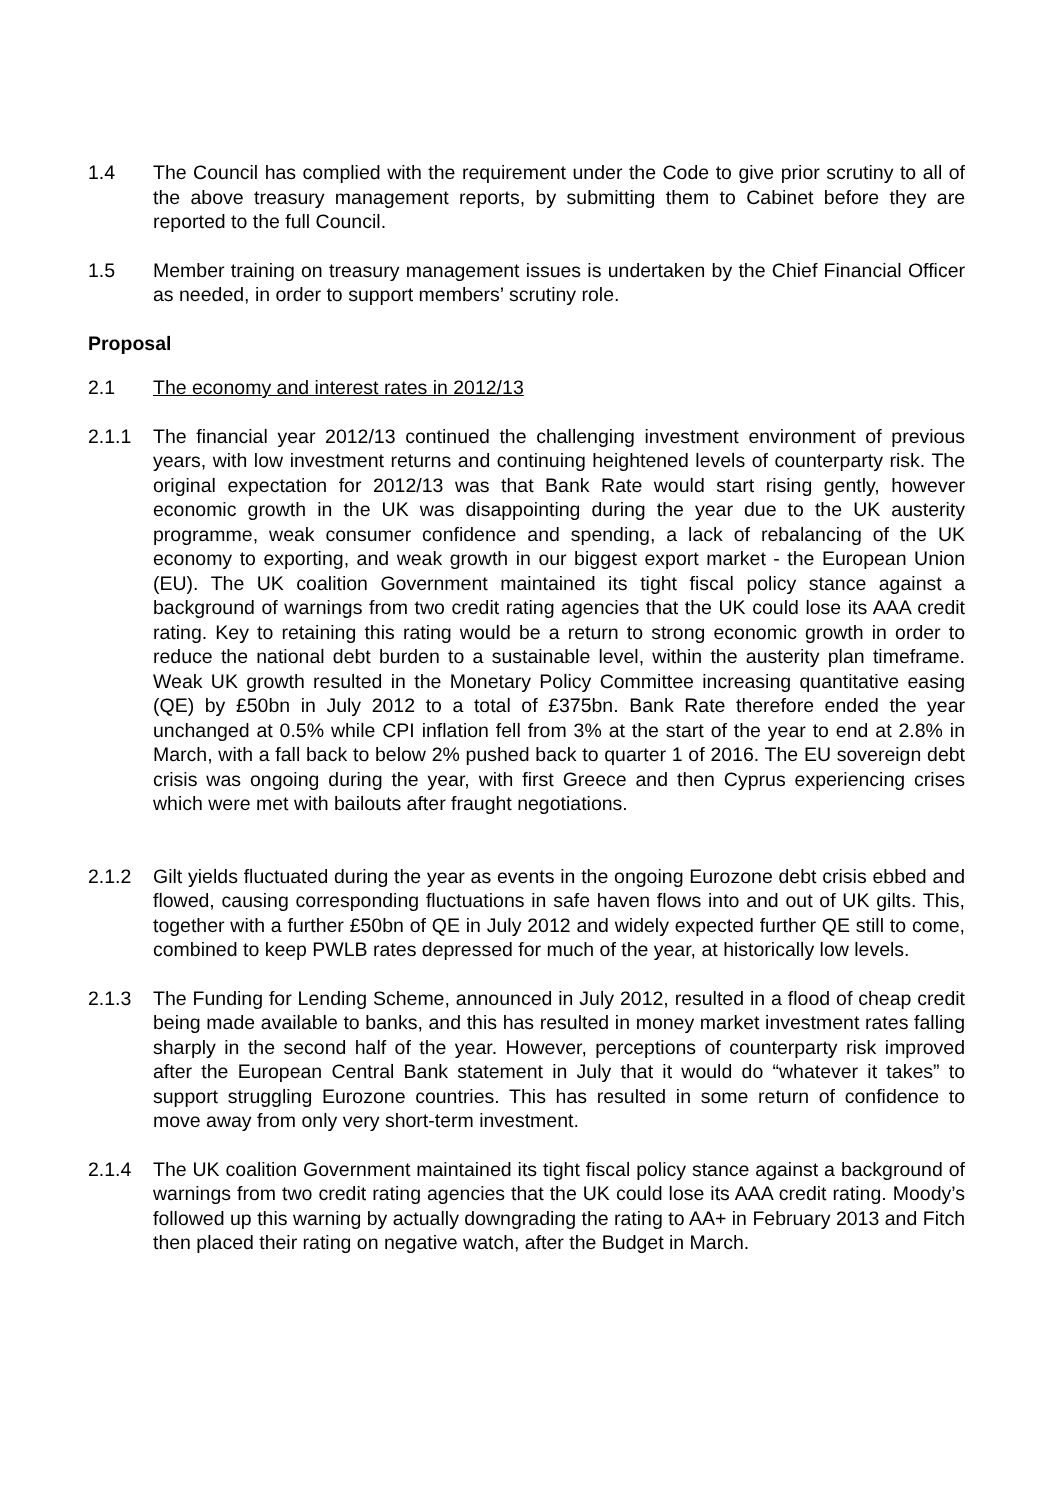1.4 The Council has complied with the requirement under the Code to give prior scrutiny to all of the above treasury management reports, by submitting them to Cabinet before they are reported to the full Council.
1.5 Member training on treasury management issues is undertaken by the Chief Financial Officer as needed, in order to support members’ scrutiny role.
Proposal
2.1 The economy and interest rates in 2012/13
2.1.1 The financial year 2012/13 continued the challenging investment environment of previous years, with low investment returns and continuing heightened levels of counterparty risk. The original expectation for 2012/13 was that Bank Rate would start rising gently, however economic growth in the UK was disappointing during the year due to the UK austerity programme, weak consumer confidence and spending, a lack of rebalancing of the UK economy to exporting, and weak growth in our biggest export market - the European Union (EU). The UK coalition Government maintained its tight fiscal policy stance against a background of warnings from two credit rating agencies that the UK could lose its AAA credit rating. Key to retaining this rating would be a return to strong economic growth in order to reduce the national debt burden to a sustainable level, within the austerity plan timeframe. Weak UK growth resulted in the Monetary Policy Committee increasing quantitative easing (QE) by £50bn in July 2012 to a total of £375bn. Bank Rate therefore ended the year unchanged at 0.5% while CPI inflation fell from 3% at the start of the year to end at 2.8% in March, with a fall back to below 2% pushed back to quarter 1 of 2016. The EU sovereign debt crisis was ongoing during the year, with first Greece and then Cyprus experiencing crises which were met with bailouts after fraught negotiations.
2.1.2 Gilt yields fluctuated during the year as events in the ongoing Eurozone debt crisis ebbed and flowed, causing corresponding fluctuations in safe haven flows into and out of UK gilts. This, together with a further £50bn of QE in July 2012 and widely expected further QE still to come, combined to keep PWLB rates depressed for much of the year, at historically low levels.
2.1.3 The Funding for Lending Scheme, announced in July 2012, resulted in a flood of cheap credit being made available to banks, and this has resulted in money market investment rates falling sharply in the second half of the year. However, perceptions of counterparty risk improved after the European Central Bank statement in July that it would do “whatever it takes” to support struggling Eurozone countries. This has resulted in some return of confidence to move away from only very short-term investment.
2.1.4 The UK coalition Government maintained its tight fiscal policy stance against a background of warnings from two credit rating agencies that the UK could lose its AAA credit rating. Moody’s followed up this warning by actually downgrading the rating to AA+ in February 2013 and Fitch then placed their rating on negative watch, after the Budget in March.